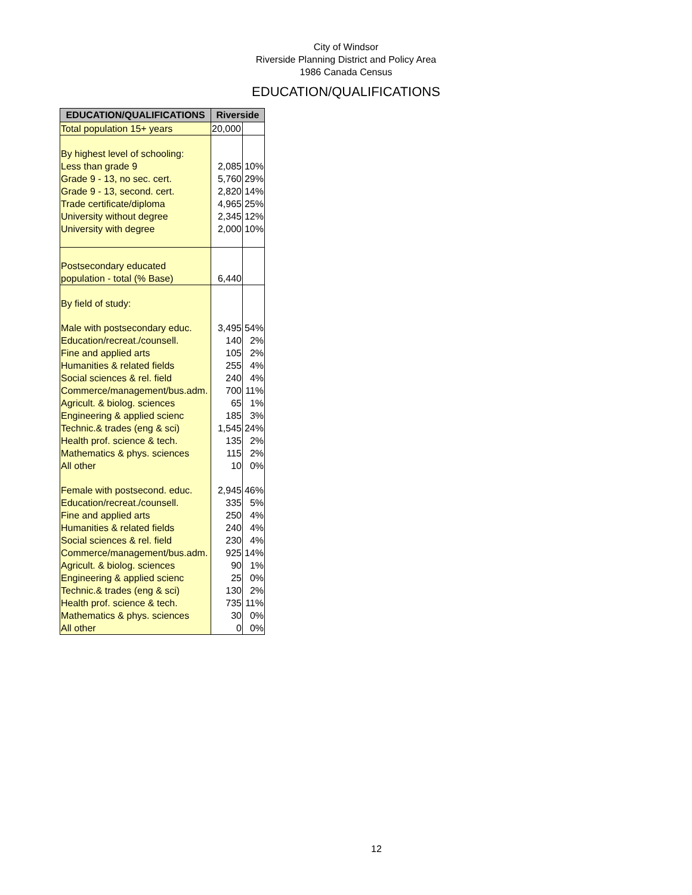City of Windsor
Riverside Planning District and Policy Area
1986 Canada Census
EDUCATION/QUALIFICATIONS
| EDUCATION/QUALIFICATIONS | Riverside | |
| --- | --- | --- |
| Total population 15+ years | 20,000 | |
| By highest level of schooling: | | |
| Less than grade 9 | 2,085 | 10% |
| Grade 9 - 13, no sec. cert. | 5,760 | 29% |
| Grade 9 - 13, second. cert. | 2,820 | 14% |
| Trade certificate/diploma | 4,965 | 25% |
| University without degree | 2,345 | 12% |
| University with degree | 2,000 | 10% |
| Postsecondary educated | | |
| population - total (% Base) | 6,440 | |
| By field of study: | | |
| Male with postsecondary educ. | 3,495 | 54% |
| Education/recreat./counsell. | 140 | 2% |
| Fine and applied arts | 105 | 2% |
| Humanities & related fields | 255 | 4% |
| Social sciences & rel. field | 240 | 4% |
| Commerce/management/bus.adm. | 700 | 11% |
| Agricult. & biolog. sciences | 65 | 1% |
| Engineering & applied scienc | 185 | 3% |
| Technic.& trades (eng & sci) | 1,545 | 24% |
| Health prof. science & tech. | 135 | 2% |
| Mathematics & phys. sciences | 115 | 2% |
| All other | 10 | 0% |
| Female with postsecond. educ. | 2,945 | 46% |
| Education/recreat./counsell. | 335 | 5% |
| Fine and applied arts | 250 | 4% |
| Humanities & related fields | 240 | 4% |
| Social sciences & rel. field | 230 | 4% |
| Commerce/management/bus.adm. | 925 | 14% |
| Agricult. & biolog. sciences | 90 | 1% |
| Engineering & applied scienc | 25 | 0% |
| Technic.& trades (eng & sci) | 130 | 2% |
| Health prof. science & tech. | 735 | 11% |
| Mathematics & phys. sciences | 30 | 0% |
| All other | 0 | 0% |
12